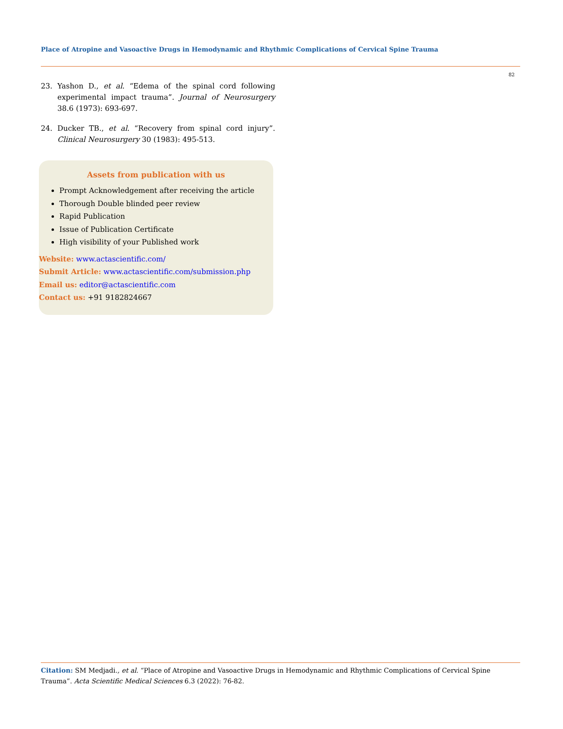Place of Atropine and Vasoactive Drugs in Hemodynamic and Rhythmic Complications of Cervical Spine Trauma
82
23. Yashon D., et al. “Edema of the spinal cord following experimental impact trauma”. Journal of Neurosurgery 38.6 (1973): 693-697.
24. Ducker TB., et al. “Recovery from spinal cord injury”. Clinical Neurosurgery 30 (1983): 495-513.
Assets from publication with us
Prompt Acknowledgement after receiving the article
Thorough Double blinded peer review
Rapid Publication
Issue of Publication Certificate
High visibility of your Published work
Website: www.actascientific.com/
Submit Article: www.actascientific.com/submission.php
Email us: editor@actascientific.com
Contact us: +91 9182824667
Citation: SM Medjadi., et al. “Place of Atropine and Vasoactive Drugs in Hemodynamic and Rhythmic Complications of Cervical Spine Trauma”. Acta Scientific Medical Sciences 6.3 (2022): 76-82.